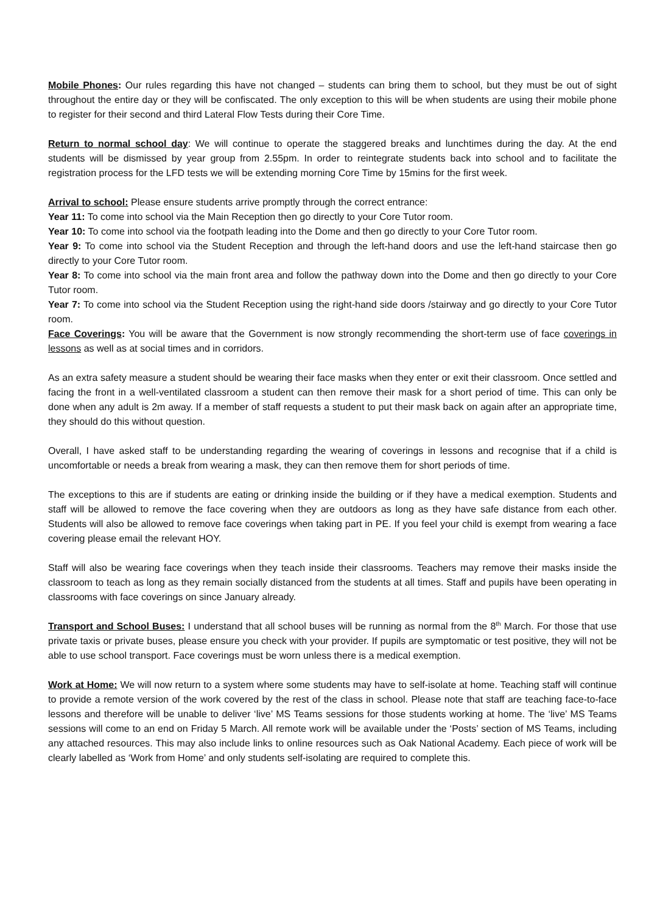Mobile Phones: Our rules regarding this have not changed – students can bring them to school, but they must be out of sight throughout the entire day or they will be confiscated. The only exception to this will be when students are using their mobile phone to register for their second and third Lateral Flow Tests during their Core Time.
Return to normal school day: We will continue to operate the staggered breaks and lunchtimes during the day. At the end students will be dismissed by year group from 2.55pm. In order to reintegrate students back into school and to facilitate the registration process for the LFD tests we will be extending morning Core Time by 15mins for the first week.
Arrival to school: Please ensure students arrive promptly through the correct entrance:
Year 11: To come into school via the Main Reception then go directly to your Core Tutor room.
Year 10: To come into school via the footpath leading into the Dome and then go directly to your Core Tutor room.
Year 9: To come into school via the Student Reception and through the left-hand doors and use the left-hand staircase then go directly to your Core Tutor room.
Year 8: To come into school via the main front area and follow the pathway down into the Dome and then go directly to your Core Tutor room.
Year 7: To come into school via the Student Reception using the right-hand side doors /stairway and go directly to your Core Tutor room.
Face Coverings: You will be aware that the Government is now strongly recommending the short-term use of face coverings in lessons as well as at social times and in corridors.
As an extra safety measure a student should be wearing their face masks when they enter or exit their classroom. Once settled and facing the front in a well-ventilated classroom a student can then remove their mask for a short period of time. This can only be done when any adult is 2m away. If a member of staff requests a student to put their mask back on again after an appropriate time, they should do this without question.
Overall, I have asked staff to be understanding regarding the wearing of coverings in lessons and recognise that if a child is uncomfortable or needs a break from wearing a mask, they can then remove them for short periods of time.
The exceptions to this are if students are eating or drinking inside the building or if they have a medical exemption. Students and staff will be allowed to remove the face covering when they are outdoors as long as they have safe distance from each other. Students will also be allowed to remove face coverings when taking part in PE. If you feel your child is exempt from wearing a face covering please email the relevant HOY.
Staff will also be wearing face coverings when they teach inside their classrooms. Teachers may remove their masks inside the classroom to teach as long as they remain socially distanced from the students at all times. Staff and pupils have been operating in classrooms with face coverings on since January already.
Transport and School Buses: I understand that all school buses will be running as normal from the 8<sup>th</sup> March. For those that use private taxis or private buses, please ensure you check with your provider. If pupils are symptomatic or test positive, they will not be able to use school transport. Face coverings must be worn unless there is a medical exemption.
Work at Home: We will now return to a system where some students may have to self-isolate at home. Teaching staff will continue to provide a remote version of the work covered by the rest of the class in school. Please note that staff are teaching face-to-face lessons and therefore will be unable to deliver ‘live’ MS Teams sessions for those students working at home. The ‘live’ MS Teams sessions will come to an end on Friday 5 March. All remote work will be available under the ‘Posts’ section of MS Teams, including any attached resources. This may also include links to online resources such as Oak National Academy. Each piece of work will be clearly labelled as ‘Work from Home’ and only students self-isolating are required to complete this.